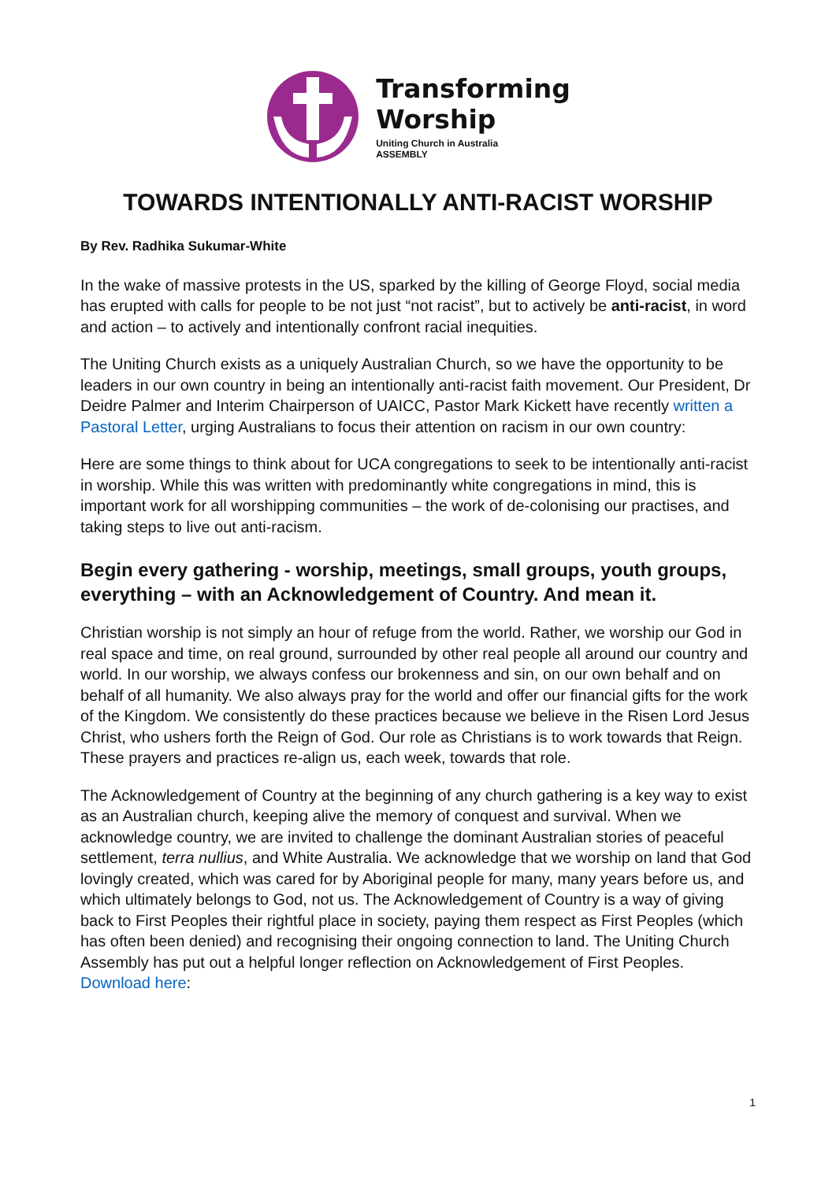Transforming
Worship
Uniting Church in Australia
ASSEMBLY
TOWARDS INTENTIONALLY ANTI-RACIST WORSHIP
By Rev. Radhika Sukumar-White
In the wake of massive protests in the US, sparked by the killing of George Floyd, social media has erupted with calls for people to be not just “not racist”, but to actively be anti-racist, in word and action – to actively and intentionally confront racial inequities.
The Uniting Church exists as a uniquely Australian Church, so we have the opportunity to be leaders in our own country in being an intentionally anti-racist faith movement. Our President, Dr Deidre Palmer and Interim Chairperson of UAICC, Pastor Mark Kickett have recently written a Pastoral Letter, urging Australians to focus their attention on racism in our own country:
Here are some things to think about for UCA congregations to seek to be intentionally anti-racist in worship. While this was written with predominantly white congregations in mind, this is important work for all worshipping communities – the work of de-colonising our practises, and taking steps to live out anti-racism.
Begin every gathering - worship, meetings, small groups, youth groups, everything – with an Acknowledgement of Country. And mean it.
Christian worship is not simply an hour of refuge from the world. Rather, we worship our God in real space and time, on real ground, surrounded by other real people all around our country and world. In our worship, we always confess our brokenness and sin, on our own behalf and on behalf of all humanity. We also always pray for the world and offer our financial gifts for the work of the Kingdom. We consistently do these practices because we believe in the Risen Lord Jesus Christ, who ushers forth the Reign of God. Our role as Christians is to work towards that Reign. These prayers and practices re-align us, each week, towards that role.
The Acknowledgement of Country at the beginning of any church gathering is a key way to exist as an Australian church, keeping alive the memory of conquest and survival. When we acknowledge country, we are invited to challenge the dominant Australian stories of peaceful settlement, terra nullius, and White Australia. We acknowledge that we worship on land that God lovingly created, which was cared for by Aboriginal people for many, many years before us, and which ultimately belongs to God, not us. The Acknowledgement of Country is a way of giving back to First Peoples their rightful place in society, paying them respect as First Peoples (which has often been denied) and recognising their ongoing connection to land. The Uniting Church Assembly has put out a helpful longer reflection on Acknowledgement of First Peoples. Download here:
1